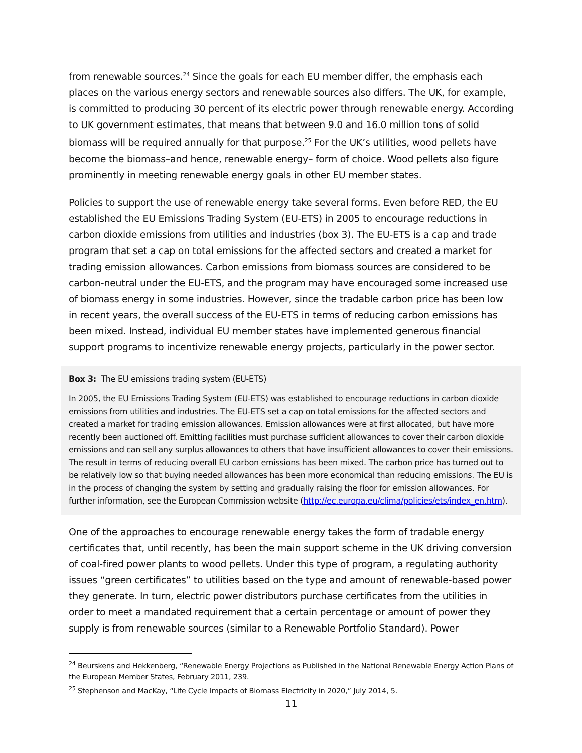from renewable sources.<sup>24</sup> Since the goals for each EU member differ, the emphasis each places on the various energy sectors and renewable sources also differs. The UK, for example, is committed to producing 30 percent of its electric power through renewable energy. According to UK government estimates, that means that between 9.0 and 16.0 million tons of solid biomass will be required annually for that purpose.<sup>25</sup> For the UK’s utilities, wood pellets have become the biomass–and hence, renewable energy– form of choice. Wood pellets also figure prominently in meeting renewable energy goals in other EU member states.
Policies to support the use of renewable energy take several forms. Even before RED, the EU established the EU Emissions Trading System (EU-ETS) in 2005 to encourage reductions in carbon dioxide emissions from utilities and industries (box 3). The EU-ETS is a cap and trade program that set a cap on total emissions for the affected sectors and created a market for trading emission allowances. Carbon emissions from biomass sources are considered to be carbon-neutral under the EU-ETS, and the program may have encouraged some increased use of biomass energy in some industries. However, since the tradable carbon price has been low in recent years, the overall success of the EU-ETS in terms of reducing carbon emissions has been mixed. Instead, individual EU member states have implemented generous financial support programs to incentivize renewable energy projects, particularly in the power sector.
Box 3: The EU emissions trading system (EU-ETS)
In 2005, the EU Emissions Trading System (EU-ETS) was established to encourage reductions in carbon dioxide emissions from utilities and industries. The EU-ETS set a cap on total emissions for the affected sectors and created a market for trading emission allowances. Emission allowances were at first allocated, but have more recently been auctioned off. Emitting facilities must purchase sufficient allowances to cover their carbon dioxide emissions and can sell any surplus allowances to others that have insufficient allowances to cover their emissions. The result in terms of reducing overall EU carbon emissions has been mixed. The carbon price has turned out to be relatively low so that buying needed allowances has been more economical than reducing emissions. The EU is in the process of changing the system by setting and gradually raising the floor for emission allowances. For further information, see the European Commission website (http://ec.europa.eu/clima/policies/ets/index_en.htm).
One of the approaches to encourage renewable energy takes the form of tradable energy certificates that, until recently, has been the main support scheme in the UK driving conversion of coal-fired power plants to wood pellets. Under this type of program, a regulating authority issues “green certificates” to utilities based on the type and amount of renewable-based power they generate. In turn, electric power distributors purchase certificates from the utilities in order to meet a mandated requirement that a certain percentage or amount of power they supply is from renewable sources (similar to a Renewable Portfolio Standard). Power
<sup>24</sup> Beurskens and Hekkenberg, “Renewable Energy Projections as Published in the National Renewable Energy Action Plans of the European Member States, February 2011, 239.
<sup>25</sup> Stephenson and MacKay, “Life Cycle Impacts of Biomass Electricity in 2020,” July 2014, 5.
11